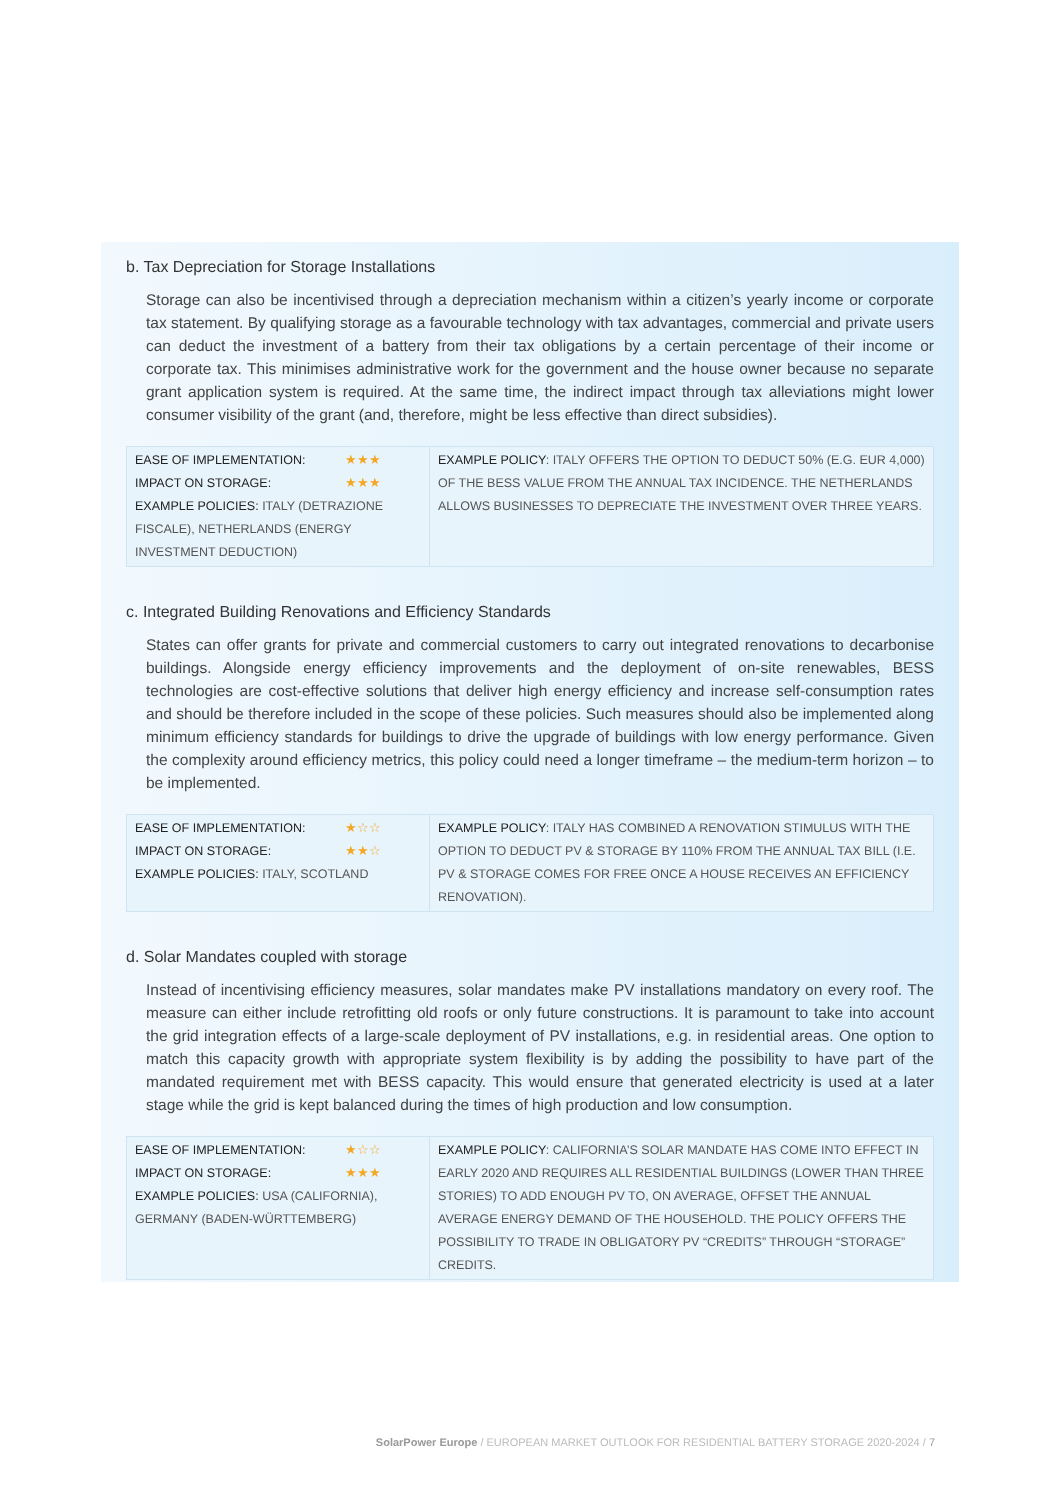b. Tax Depreciation for Storage Installations
Storage can also be incentivised through a depreciation mechanism within a citizen’s yearly income or corporate tax statement. By qualifying storage as a favourable technology with tax advantages, commercial and private users can deduct the investment of a battery from their tax obligations by a certain percentage of their income or corporate tax. This minimises administrative work for the government and the house owner because no separate grant application system is required. At the same time, the indirect impact through tax alleviations might lower consumer visibility of the grant (and, therefore, might be less effective than direct subsidies).
| EASE OF IMPLEMENTATION: ★★★ IMPACT ON STORAGE: ★★★ EXAMPLE POLICIES: ITALY (DETRAZIONE FISCALE), NETHERLANDS (ENERGY INVESTMENT DEDUCTION) | EXAMPLE POLICY : ITALY OFFERS THE OPTION TO DEDUCT 50% (E.G. EUR 4,000) OF THE BESS VALUE FROM THE ANNUAL TAX INCIDENCE. THE NETHERLANDS ALLOWS BUSINESSES TO DEPRECIATE THE INVESTMENT OVER THREE YEARS. |
c. Integrated Building Renovations and Efficiency Standards
States can offer grants for private and commercial customers to carry out integrated renovations to decarbonise buildings. Alongside energy efficiency improvements and the deployment of on-site renewables, BESS technologies are cost-effective solutions that deliver high energy efficiency and increase self-consumption rates and should be therefore included in the scope of these policies. Such measures should also be implemented along minimum efficiency standards for buildings to drive the upgrade of buildings with low energy performance. Given the complexity around efficiency metrics, this policy could need a longer timeframe – the medium-term horizon – to be implemented.
| EASE OF IMPLEMENTATION: ★☆☆ IMPACT ON STORAGE: ★★☆ EXAMPLE POLICIES: ITALY, SCOTLAND | EXAMPLE POLICY : ITALY HAS COMBINED A RENOVATION STIMULUS WITH THE OPTION TO DEDUCT PV & STORAGE BY 110% FROM THE ANNUAL TAX BILL (I.E. PV & STORAGE COMES FOR FREE ONCE A HOUSE RECEIVES AN EFFICIENCY RENOVATION). |
d. Solar Mandates coupled with storage
Instead of incentivising efficiency measures, solar mandates make PV installations mandatory on every roof. The measure can either include retrofitting old roofs or only future constructions. It is paramount to take into account the grid integration effects of a large-scale deployment of PV installations, e.g. in residential areas. One option to match this capacity growth with appropriate system flexibility is by adding the possibility to have part of the mandated requirement met with BESS capacity. This would ensure that generated electricity is used at a later stage while the grid is kept balanced during the times of high production and low consumption.
| EASE OF IMPLEMENTATION: ★☆☆ IMPACT ON STORAGE: ★★★ EXAMPLE POLICIES: USA (CALIFORNIA), GERMANY (BADEN-WÜRTTEMBERG) | EXAMPLE POLICY : CALIFORNIA’S SOLAR MANDATE HAS COME INTO EFFECT IN EARLY 2020 AND REQUIRES ALL RESIDENTIAL BUILDINGS (LOWER THAN THREE STORIES) TO ADD ENOUGH PV TO, ON AVERAGE, OFFSET THE ANNUAL AVERAGE ENERGY DEMAND OF THE HOUSEHOLD. THE POLICY OFFERS THE POSSIBILITY TO TRADE IN OBLIGATORY PV “CREDITS” THROUGH “STORAGE” CREDITS. |
SolarPower Europe / EUROPEAN MARKET OUTLOOK FOR RESIDENTIAL BATTERY STORAGE 2020-2024 / 7